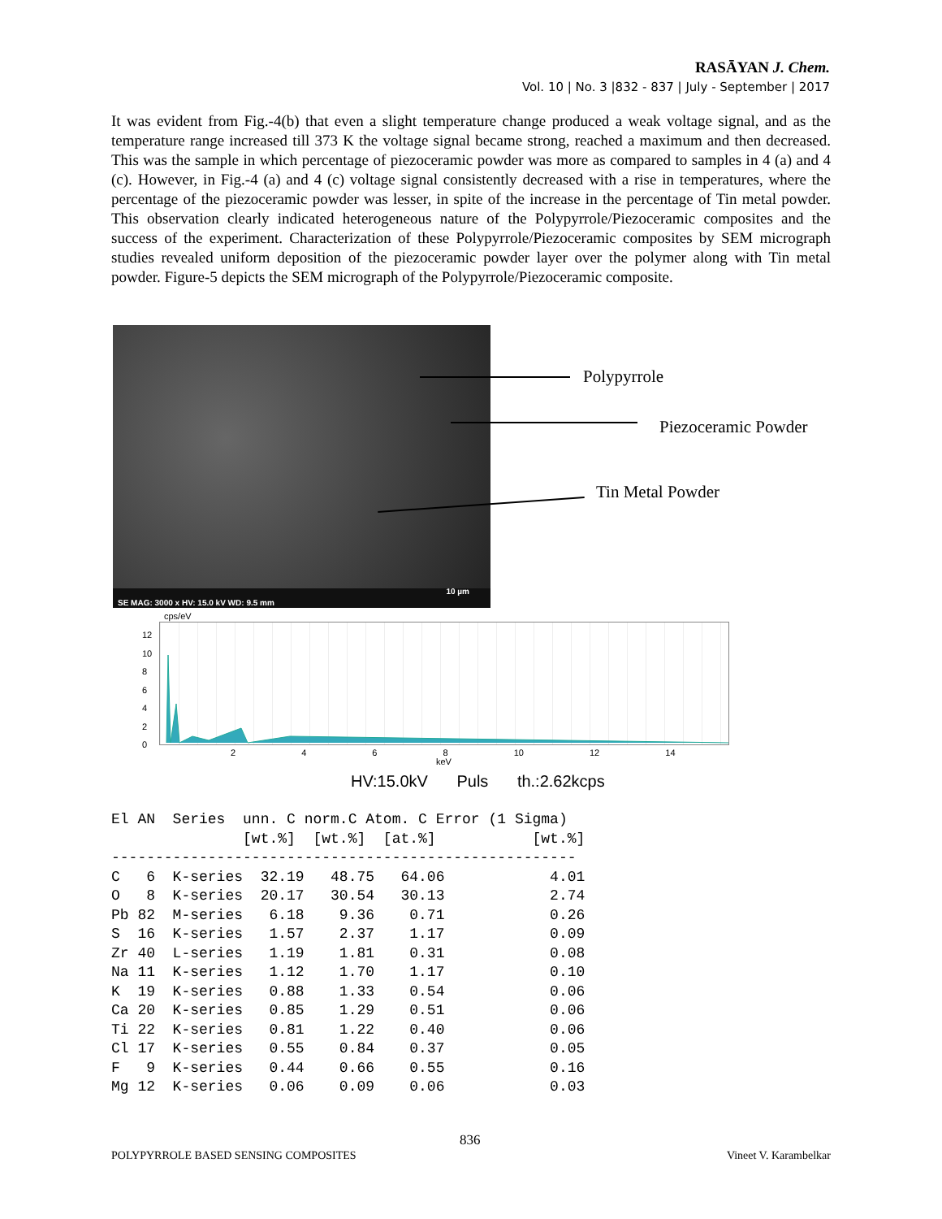RASĀYAN J. Chem.
Vol. 10 | No. 3 |832 - 837 | July - September | 2017
It was evident from Fig.-4(b) that even a slight temperature change produced a weak voltage signal, and as the temperature range increased till 373 K the voltage signal became strong, reached a maximum and then decreased. This was the sample in which percentage of piezoceramic powder was more as compared to samples in 4 (a) and 4 (c). However, in Fig.-4 (a) and 4 (c) voltage signal consistently decreased with a rise in temperatures, where the percentage of the piezoceramic powder was lesser, in spite of the increase in the percentage of Tin metal powder. This observation clearly indicated heterogeneous nature of the Polypyrrole/Piezoceramic composites and the success of the experiment. Characterization of these Polypyrrole/Piezoceramic composites by SEM micrograph studies revealed uniform deposition of the piezoceramic powder layer over the polymer along with Tin metal powder. Figure-5 depicts the SEM micrograph of the Polypyrrole/Piezoceramic composite.
SE MAG: 3000 x HV: 15.0 kV WD: 9.5 mm 10 µm
Polypyrrole
Piezoceramic Powder
Tin Metal Powder
cps/eV
12
10
8
6
4
2
0
2 4 6 8 10 12 14
keV
HV:15.0kV Puls th.:2.62kcps
El AN  Series  unn. C norm.C Atom. C Error (1 Sigma)
               [wt.%]  [wt.%]  [at.%]           [wt.%]
-----------------------------------------------------
C   6  K-series  32.19   48.75   64.06            4.01
O   8  K-series  20.17   30.54   30.13            2.74
Pb 82  M-series   6.18    9.36    0.71            0.26
S  16  K-series   1.57    2.37    1.17            0.09
Zr 40  L-series   1.19    1.81    0.31            0.08
Na 11  K-series   1.12    1.70    1.17            0.10
K  19  K-series   0.88    1.33    0.54            0.06
Ca 20  K-series   0.85    1.29    0.51            0.06
Ti 22  K-series   0.81    1.22    0.40            0.06
Cl 17  K-series   0.55    0.84    0.37            0.05
F   9  K-series   0.44    0.66    0.55            0.16
Mg 12  K-series   0.06    0.09    0.06            0.03
836
POLYPYRROLE BASED SENSING COMPOSITES
Vineet V. Karambelkar